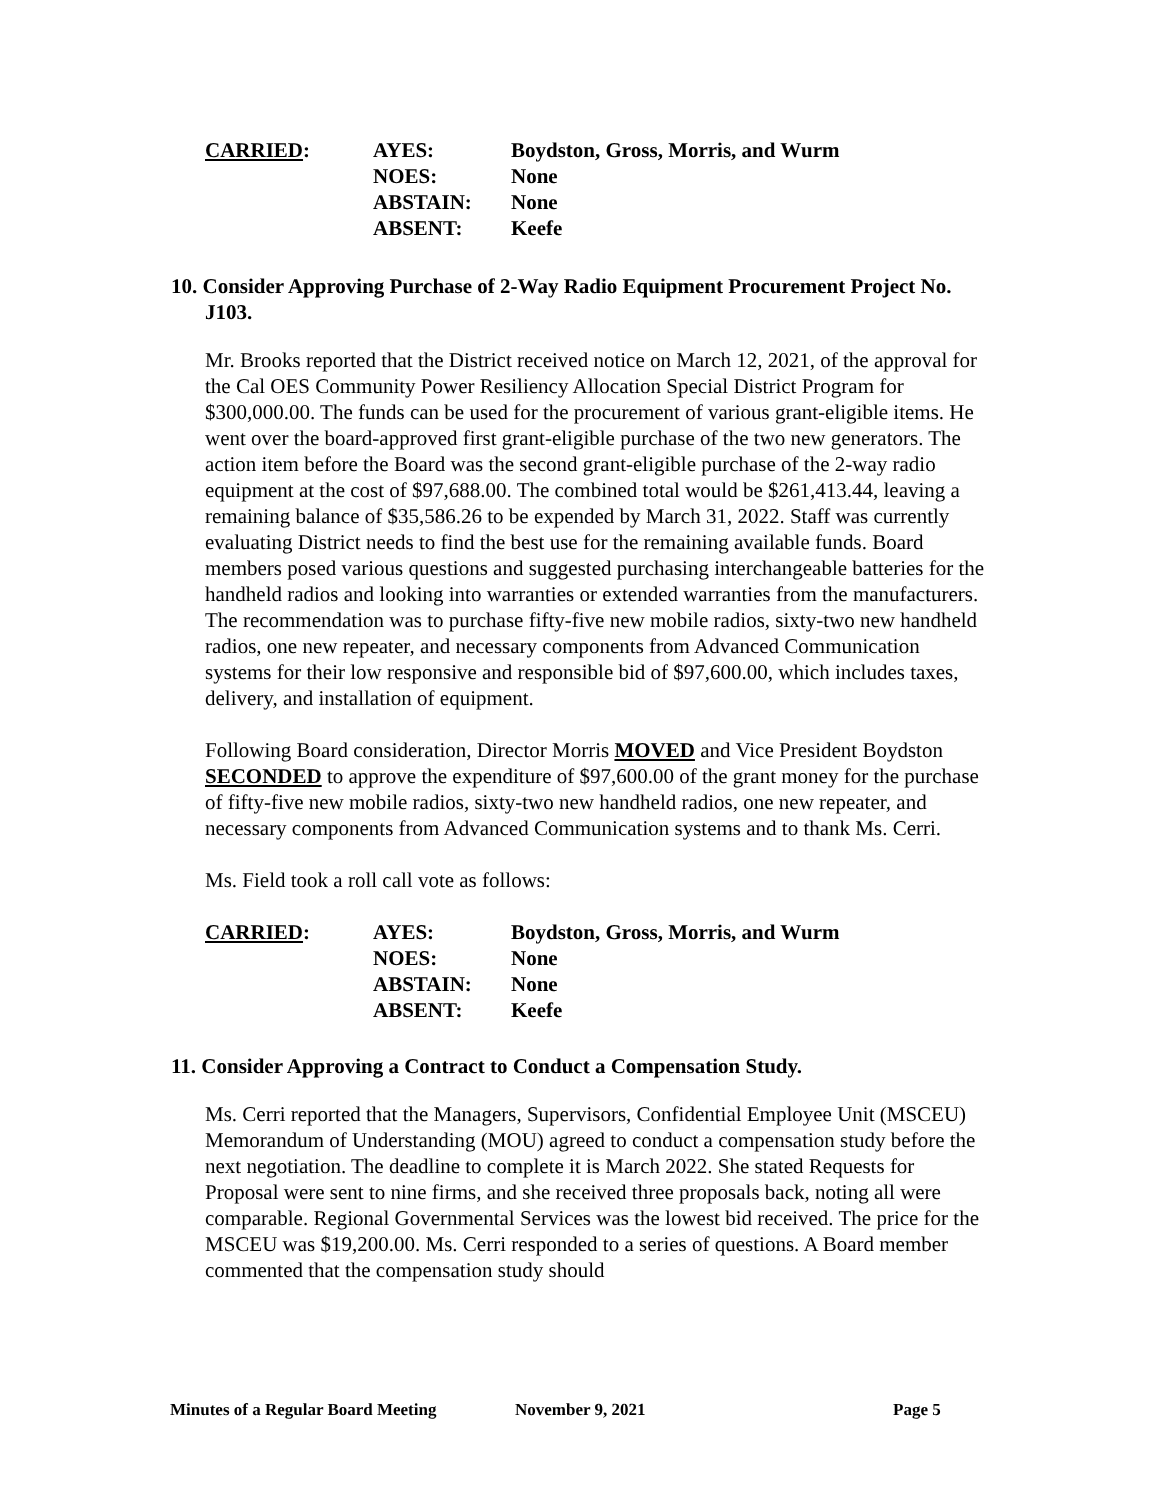| CARRIED : | AYES: | Boydston, Gross, Morris, and Wurm |
| | NOES: | None |
| | ABSTAIN: | None |
| | ABSENT: | Keefe |
10. Consider Approving Purchase of 2-Way Radio Equipment Procurement Project No. J103.
Mr. Brooks reported that the District received notice on March 12, 2021, of the approval for the Cal OES Community Power Resiliency Allocation Special District Program for $300,000.00. The funds can be used for the procurement of various grant-eligible items. He went over the board-approved first grant-eligible purchase of the two new generators. The action item before the Board was the second grant-eligible purchase of the 2-way radio equipment at the cost of $97,688.00. The combined total would be $261,413.44, leaving a remaining balance of $35,586.26 to be expended by March 31, 2022. Staff was currently evaluating District needs to find the best use for the remaining available funds. Board members posed various questions and suggested purchasing interchangeable batteries for the handheld radios and looking into warranties or extended warranties from the manufacturers. The recommendation was to purchase fifty-five new mobile radios, sixty-two new handheld radios, one new repeater, and necessary components from Advanced Communication systems for their low responsive and responsible bid of $97,600.00, which includes taxes, delivery, and installation of equipment.
Following Board consideration, Director Morris MOVED and Vice President Boydston SECONDED to approve the expenditure of $97,600.00 of the grant money for the purchase of fifty-five new mobile radios, sixty-two new handheld radios, one new repeater, and necessary components from Advanced Communication systems and to thank Ms. Cerri.
Ms. Field took a roll call vote as follows:
| CARRIED : | AYES: | Boydston, Gross, Morris, and Wurm |
| | NOES: | None |
| | ABSTAIN: | None |
| | ABSENT: | Keefe |
11. Consider Approving a Contract to Conduct a Compensation Study.
Ms. Cerri reported that the Managers, Supervisors, Confidential Employee Unit (MSCEU) Memorandum of Understanding (MOU) agreed to conduct a compensation study before the next negotiation. The deadline to complete it is March 2022. She stated Requests for Proposal were sent to nine firms, and she received three proposals back, noting all were comparable. Regional Governmental Services was the lowest bid received. The price for the MSCEU was $19,200.00. Ms. Cerri responded to a series of questions. A Board member commented that the compensation study should
Minutes of a Regular Board Meeting November 9, 2021 Page 5